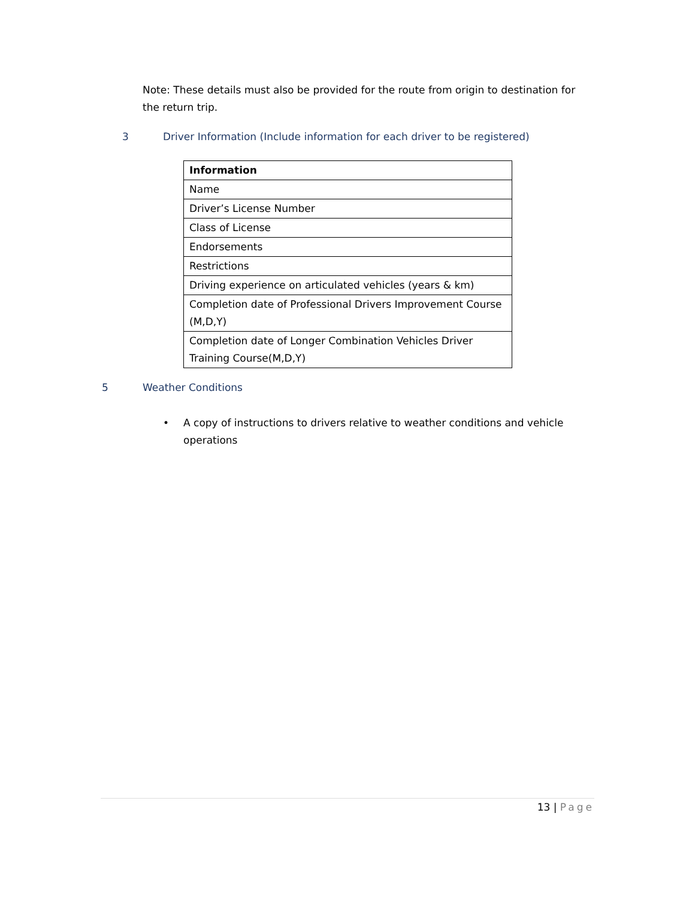Note: These details must also be provided for the route from origin to destination for the return trip.
3 Driver Information (Include information for each driver to be registered)
| Information |
| --- |
| Name |
| Driver’s License Number |
| Class of License |
| Endorsements |
| Restrictions |
| Driving experience on articulated vehicles (years & km) |
| Completion date of Professional Drivers Improvement Course (M,D,Y) |
| Completion date of Longer Combination Vehicles Driver Training Course(M,D,Y) |
5 Weather Conditions
• A copy of instructions to drivers relative to weather conditions and vehicle operations
13 | Page